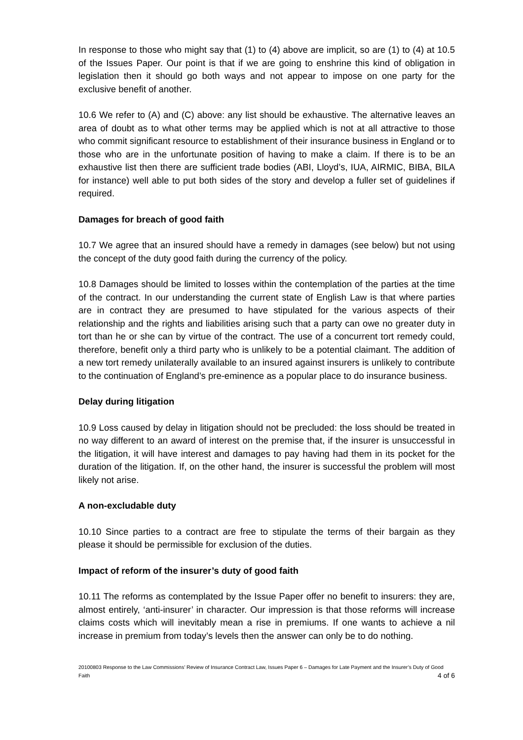In response to those who might say that (1) to (4) above are implicit, so are (1) to (4) at 10.5 of the Issues Paper. Our point is that if we are going to enshrine this kind of obligation in legislation then it should go both ways and not appear to impose on one party for the exclusive benefit of another.
10.6 We refer to (A) and (C) above: any list should be exhaustive. The alternative leaves an area of doubt as to what other terms may be applied which is not at all attractive to those who commit significant resource to establishment of their insurance business in England or to those who are in the unfortunate position of having to make a claim. If there is to be an exhaustive list then there are sufficient trade bodies (ABI, Lloyd’s, IUA, AIRMIC, BIBA, BILA for instance) well able to put both sides of the story and develop a fuller set of guidelines if required.
Damages for breach of good faith
10.7 We agree that an insured should have a remedy in damages (see below) but not using the concept of the duty good faith during the currency of the policy.
10.8 Damages should be limited to losses within the contemplation of the parties at the time of the contract. In our understanding the current state of English Law is that where parties are in contract they are presumed to have stipulated for the various aspects of their relationship and the rights and liabilities arising such that a party can owe no greater duty in tort than he or she can by virtue of the contract. The use of a concurrent tort remedy could, therefore, benefit only a third party who is unlikely to be a potential claimant. The addition of a new tort remedy unilaterally available to an insured against insurers is unlikely to contribute to the continuation of England’s pre-eminence as a popular place to do insurance business.
Delay during litigation
10.9 Loss caused by delay in litigation should not be precluded: the loss should be treated in no way different to an award of interest on the premise that, if the insurer is unsuccessful in the litigation, it will have interest and damages to pay having had them in its pocket for the duration of the litigation. If, on the other hand, the insurer is successful the problem will most likely not arise.
A non-excludable duty
10.10 Since parties to a contract are free to stipulate the terms of their bargain as they please it should be permissible for exclusion of the duties.
Impact of reform of the insurer’s duty of good faith
10.11 The reforms as contemplated by the Issue Paper offer no benefit to insurers: they are, almost entirely, ‘anti-insurer’ in character. Our impression is that those reforms will increase claims costs which will inevitably mean a rise in premiums. If one wants to achieve a nil increase in premium from today’s levels then the answer can only be to do nothing.
20100803 Response to the Law Commissions’ Review of Insurance Contract Law, Issues Paper 6 – Damages for Late Payment and the Insurer’s Duty of Good Faith 4 of 6